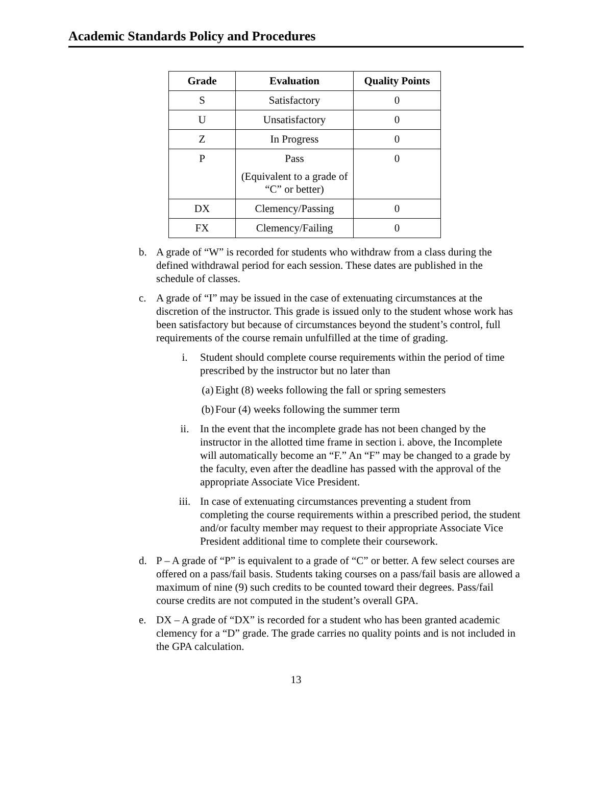Academic Standards Policy and Procedures
| Grade | Evaluation | Quality Points |
| --- | --- | --- |
| S | Satisfactory | 0 |
| U | Unsatisfactory | 0 |
| Z | In Progress | 0 |
| P | Pass (Equivalent to a grade of “C” or better) | 0 |
| DX | Clemency/Passing | 0 |
| FX | Clemency/Failing | 0 |
b. A grade of “W” is recorded for students who withdraw from a class during the defined withdrawal period for each session. These dates are published in the schedule of classes.
c. A grade of “I” may be issued in the case of extenuating circumstances at the discretion of the instructor. This grade is issued only to the student whose work has been satisfactory but because of circumstances beyond the student’s control, full requirements of the course remain unfulfilled at the time of grading.
i. Student should complete course requirements within the period of time prescribed by the instructor but no later than
(a) Eight (8) weeks following the fall or spring semesters
(b) Four (4) weeks following the summer term
ii. In the event that the incomplete grade has not been changed by the instructor in the allotted time frame in section i. above, the Incomplete will automatically become an “F.” An “F” may be changed to a grade by the faculty, even after the deadline has passed with the approval of the appropriate Associate Vice President.
iii. In case of extenuating circumstances preventing a student from completing the course requirements within a prescribed period, the student and/or faculty member may request to their appropriate Associate Vice President additional time to complete their coursework.
d. P – A grade of “P” is equivalent to a grade of “C” or better. A few select courses are offered on a pass/fail basis. Students taking courses on a pass/fail basis are allowed a maximum of nine (9) such credits to be counted toward their degrees. Pass/fail course credits are not computed in the student’s overall GPA.
e. DX – A grade of “DX” is recorded for a student who has been granted academic clemency for a “D” grade. The grade carries no quality points and is not included in the GPA calculation.
13